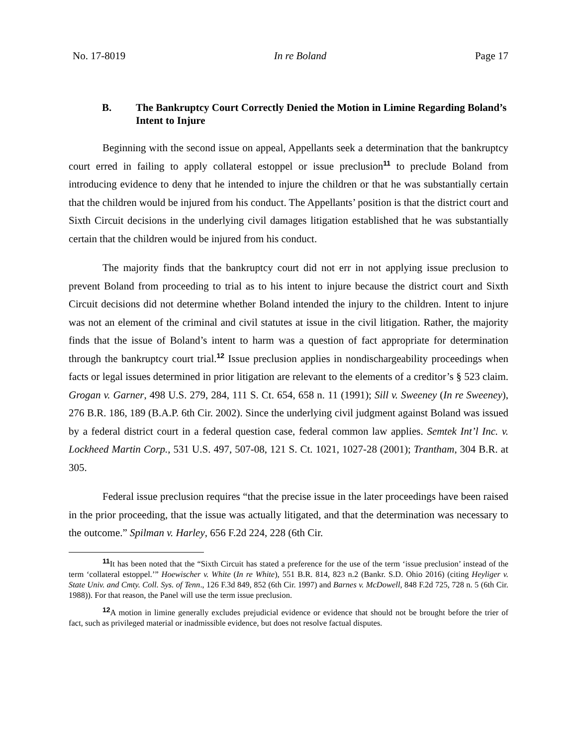No. 17-8019 In re Boland Page 17
B. The Bankruptcy Court Correctly Denied the Motion in Limine Regarding Boland’s Intent to Injure
Beginning with the second issue on appeal, Appellants seek a determination that the bankruptcy court erred in failing to apply collateral estoppel or issue preclusion<sup>11</sup> to preclude Boland from introducing evidence to deny that he intended to injure the children or that he was substantially certain that the children would be injured from his conduct. The Appellants’ position is that the district court and Sixth Circuit decisions in the underlying civil damages litigation established that he was substantially certain that the children would be injured from his conduct.
The majority finds that the bankruptcy court did not err in not applying issue preclusion to prevent Boland from proceeding to trial as to his intent to injure because the district court and Sixth Circuit decisions did not determine whether Boland intended the injury to the children. Intent to injure was not an element of the criminal and civil statutes at issue in the civil litigation. Rather, the majority finds that the issue of Boland’s intent to harm was a question of fact appropriate for determination through the bankruptcy court trial.<sup>12</sup> Issue preclusion applies in nondischargeability proceedings when facts or legal issues determined in prior litigation are relevant to the elements of a creditor’s § 523 claim. Grogan v. Garner, 498 U.S. 279, 284, 111 S. Ct. 654, 658 n. 11 (1991); Sill v. Sweeney (In re Sweeney), 276 B.R. 186, 189 (B.A.P. 6th Cir. 2002). Since the underlying civil judgment against Boland was issued by a federal district court in a federal question case, federal common law applies. Semtek Int’l Inc. v. Lockheed Martin Corp., 531 U.S. 497, 507-08, 121 S. Ct. 1021, 1027-28 (2001); Trantham, 304 B.R. at 305.
Federal issue preclusion requires “that the precise issue in the later proceedings have been raised in the prior proceeding, that the issue was actually litigated, and that the determination was necessary to the outcome.” Spilman v. Harley, 656 F.2d 224, 228 (6th Cir.
<sup>11</sup> It has been noted that the “Sixth Circuit has stated a preference for the use of the term ‘issue preclusion’ instead of the term ‘collateral estoppel.’” Hoewischer v. White (In re White), 551 B.R. 814, 823 n.2 (Bankr. S.D. Ohio 2016) (citing Heyliger v. State Univ. and Cmty. Coll. Sys. of Tenn., 126 F.3d 849, 852 (6th Cir. 1997) and Barnes v. McDowell, 848 F.2d 725, 728 n. 5 (6th Cir. 1988)). For that reason, the Panel will use the term issue preclusion.
<sup>12</sup> A motion in limine generally excludes prejudicial evidence or evidence that should not be brought before the trier of fact, such as privileged material or inadmissible evidence, but does not resolve factual disputes.